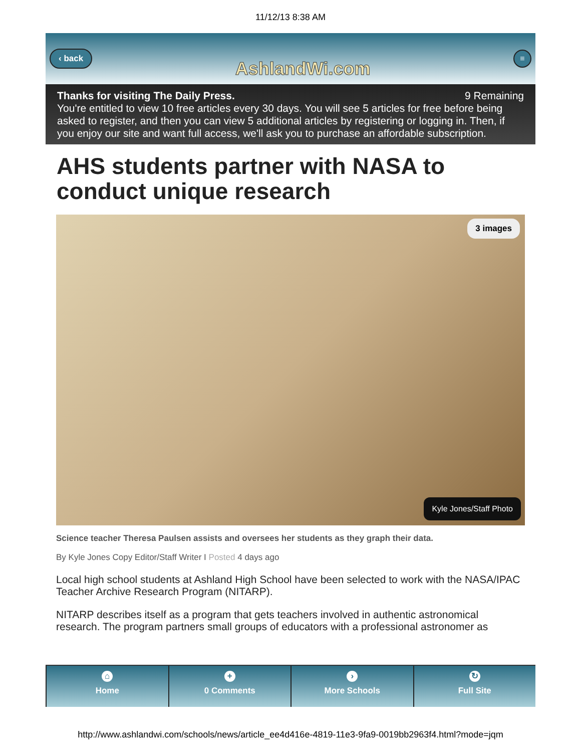11/12/13 8:38 AM
‹ back AshlandWi.com ≡
Thanks for visiting The Daily Press. 9 Remaining
You're entitled to view 10 free articles every 30 days. You will see 5 articles for free before being asked to register, and then you can view 5 additional articles by registering or logging in. Then, if you enjoy our site and want full access, we'll ask you to purchase an affordable subscription.
AHS students partner with NASA to conduct unique research
3 images
Kyle Jones/Staff Photo
Science teacher Theresa Paulsen assists and oversees her students as they graph their data.
By Kyle Jones Copy Editor/Staff Writer I Posted 4 days ago
Local high school students at Ashland High School have been selected to work with the NASA/IPAC Teacher Archive Research Program (NITARP).
NITARP describes itself as a program that gets teachers involved in authentic astronomical research. The program partners small groups of educators with a professional astronomer as
⌂
Home
+
0 Comments
›
More Schools
↻
Full Site
http://www.ashlandwi.com/schools/news/article_ee4d416e-4819-11e3-9fa9-0019bb2963f4.html?mode=jqm